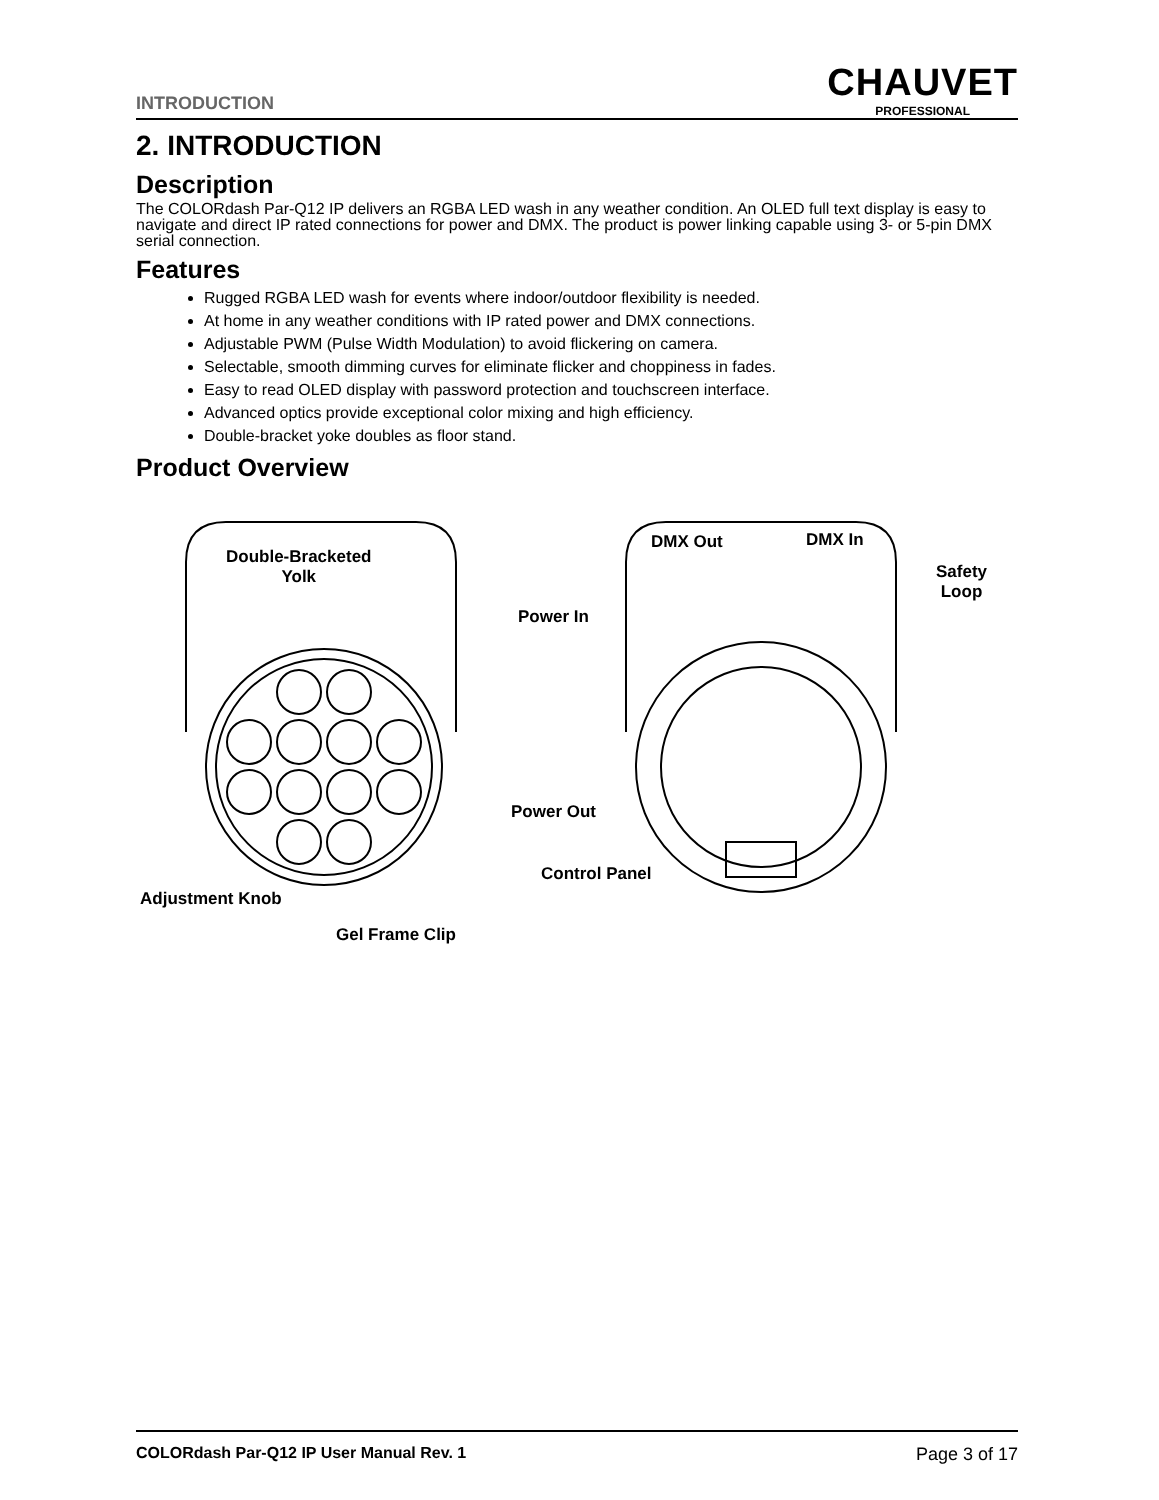INTRODUCTION
CHAUVET
PROFESSIONAL
2. INTRODUCTION
Description
The COLORdash Par-Q12 IP delivers an RGBA LED wash in any weather condition. An OLED full text display is easy to navigate and direct IP rated connections for power and DMX. The product is power linking capable using 3- or 5-pin DMX serial connection.
Features
Rugged RGBA LED wash for events where indoor/outdoor flexibility is needed.
At home in any weather conditions with IP rated power and DMX connections.
Adjustable PWM (Pulse Width Modulation) to avoid flickering on camera.
Selectable, smooth dimming curves for eliminate flicker and choppiness in fades.
Easy to read OLED display with password protection and touchscreen interface.
Advanced optics provide exceptional color mixing and high efficiency.
Double-bracket yoke doubles as floor stand.
Product Overview
Double-Bracketed
Yolk
DMX Out DMX In
Safety
Loop
Power In
Power Out
Control Panel
Adjustment Knob
Gel Frame Clip
COLORdash Par-Q12 IP User Manual Rev. 1 Page 3 of 17